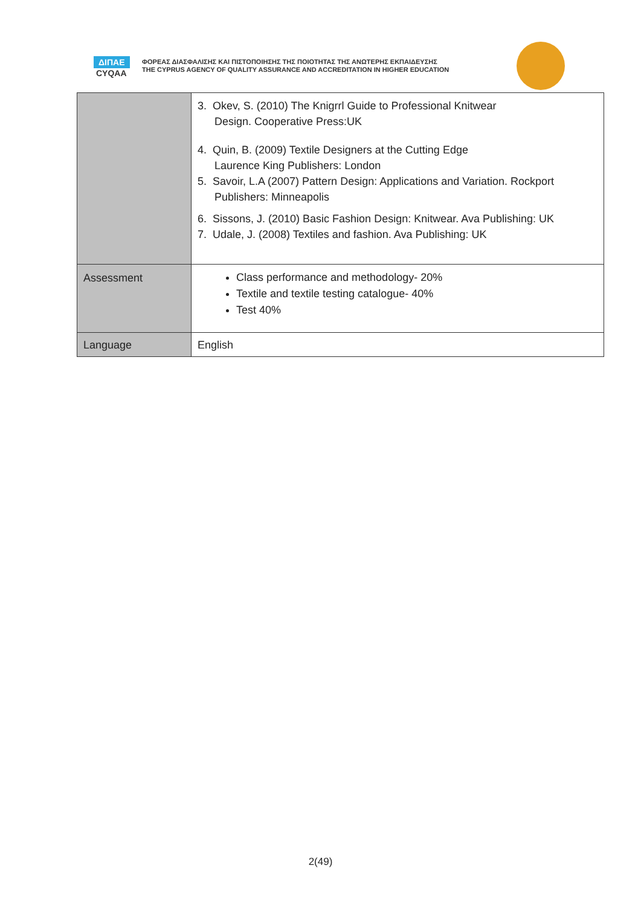ΔΙΠΑΕ
CYQAA
ΦΟΡΕΑΣ ΔΙΑΣΦΑΛΙΣΗΣ ΚΑΙ ΠΙΣΤΟΠΟΙΗΣΗΣ ΤΗΣ ΠΟΙΟΤΗΤΑΣ ΤΗΣ ΑΝΩΤΕΡΗΣ ΕΚΠΑΙΔΕΥΣΗΣ
THE CYPRUS AGENCY OF QUALITY ASSURANCE AND ACCREDITATION IN HIGHER EDUCATION
| | 3. Okev, S. (2010) The Knigrrl Guide to Professional Knitwear Design. Cooperative Press:UK 4. Quin, B. (2009) Textile Designers at the Cutting Edge Laurence King Publishers: London 5. Savoir, L.A (2007) Pattern Design: Applications and Variation. Rockport Publishers: Minneapolis 6. Sissons, J. (2010) Basic Fashion Design: Knitwear. Ava Publishing: UK 7. Udale, J. (2008) Textiles and fashion. Ava Publishing: UK |
| Assessment | Class performance and methodology- 20% Textile and textile testing catalogue- 40% Test 40% |
| Language | English |
2(49)